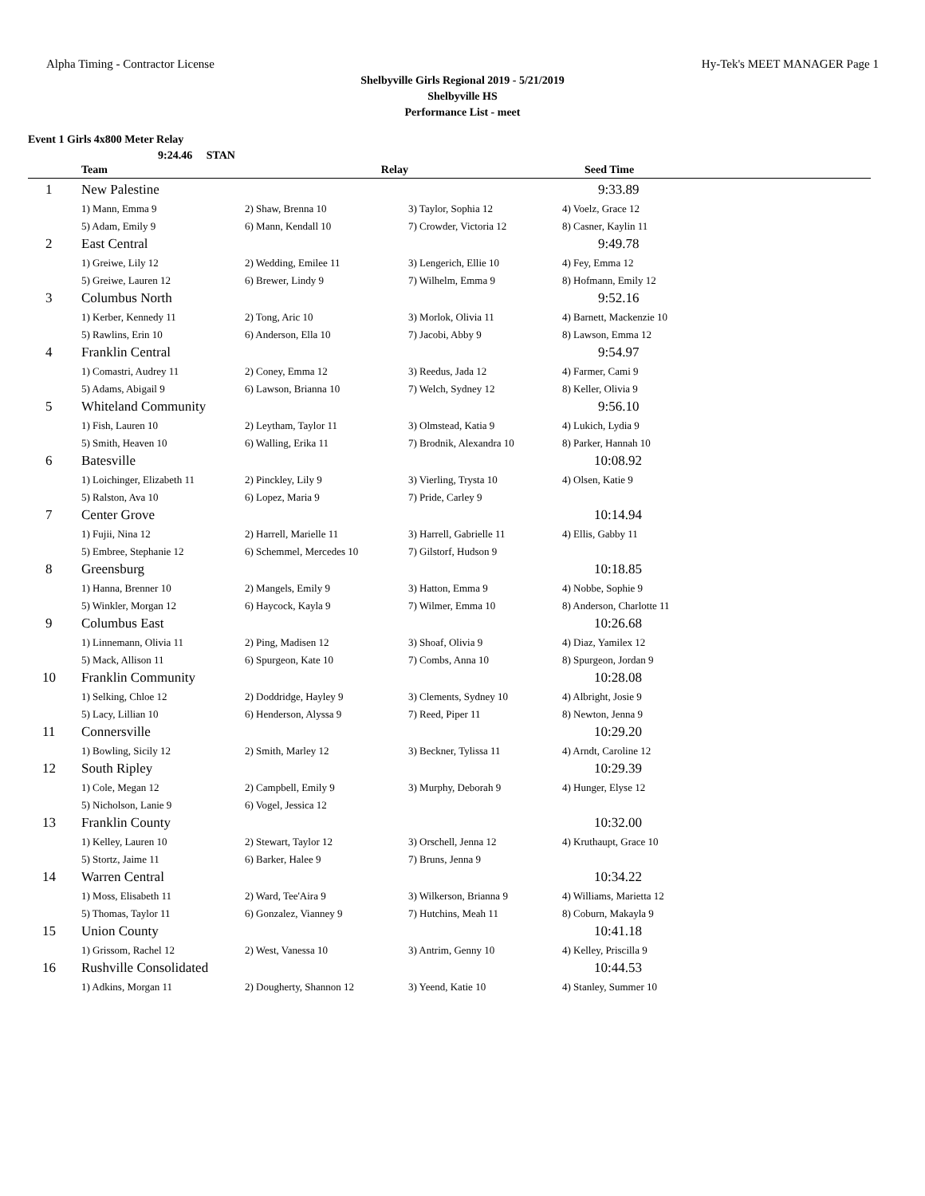Alpha Timing - Contractor License Hy-Tek's MEET MANAGER Page 1
Shelbyville Girls Regional 2019 - 5/21/2019
Shelbyville HS
Performance List - meet
Event 1 Girls 4x800 Meter Relay
9:24.46 STAN
| | Team | Relay | | Seed Time |
| --- | --- | --- | --- | --- |
| 1 | New Palestine | | | 9:33.89 |
| | 1) Mann, Emma 9 | 2) Shaw, Brenna 10 | 3) Taylor, Sophia 12 | 4) Voelz, Grace 12 |
| | 5) Adam, Emily 9 | 6) Mann, Kendall 10 | 7) Crowder, Victoria 12 | 8) Casner, Kaylin 11 |
| 2 | East Central | | | 9:49.78 |
| | 1) Greiwe, Lily 12 | 2) Wedding, Emilee 11 | 3) Lengerich, Ellie 10 | 4) Fey, Emma 12 |
| | 5) Greiwe, Lauren 12 | 6) Brewer, Lindy 9 | 7) Wilhelm, Emma 9 | 8) Hofmann, Emily 12 |
| 3 | Columbus North | | | 9:52.16 |
| | 1) Kerber, Kennedy 11 | 2) Tong, Aric 10 | 3) Morlok, Olivia 11 | 4) Barnett, Mackenzie 10 |
| | 5) Rawlins, Erin 10 | 6) Anderson, Ella 10 | 7) Jacobi, Abby 9 | 8) Lawson, Emma 12 |
| 4 | Franklin Central | | | 9:54.97 |
| | 1) Comastri, Audrey 11 | 2) Coney, Emma 12 | 3) Reedus, Jada 12 | 4) Farmer, Cami 9 |
| | 5) Adams, Abigail 9 | 6) Lawson, Brianna 10 | 7) Welch, Sydney 12 | 8) Keller, Olivia 9 |
| 5 | Whiteland Community | | | 9:56.10 |
| | 1) Fish, Lauren 10 | 2) Leytham, Taylor 11 | 3) Olmstead, Katia 9 | 4) Lukich, Lydia 9 |
| | 5) Smith, Heaven 10 | 6) Walling, Erika 11 | 7) Brodnik, Alexandra 10 | 8) Parker, Hannah 10 |
| 6 | Batesville | | | 10:08.92 |
| | 1) Loichinger, Elizabeth 11 | 2) Pinckley, Lily 9 | 3) Vierling, Trysta 10 | 4) Olsen, Katie 9 |
| | 5) Ralston, Ava 10 | 6) Lopez, Maria 9 | 7) Pride, Carley 9 | |
| 7 | Center Grove | | | 10:14.94 |
| | 1) Fujii, Nina 12 | 2) Harrell, Marielle 11 | 3) Harrell, Gabrielle 11 | 4) Ellis, Gabby 11 |
| | 5) Embree, Stephanie 12 | 6) Schemmel, Mercedes 10 | 7) Gilstorf, Hudson 9 | |
| 8 | Greensburg | | | 10:18.85 |
| | 1) Hanna, Brenner 10 | 2) Mangels, Emily 9 | 3) Hatton, Emma 9 | 4) Nobbe, Sophie 9 |
| | 5) Winkler, Morgan 12 | 6) Haycock, Kayla 9 | 7) Wilmer, Emma 10 | 8) Anderson, Charlotte 11 |
| 9 | Columbus East | | | 10:26.68 |
| | 1) Linnemann, Olivia 11 | 2) Ping, Madisen 12 | 3) Shoaf, Olivia 9 | 4) Diaz, Yamilex 12 |
| | 5) Mack, Allison 11 | 6) Spurgeon, Kate 10 | 7) Combs, Anna 10 | 8) Spurgeon, Jordan 9 |
| 10 | Franklin Community | | | 10:28.08 |
| | 1) Selking, Chloe 12 | 2) Doddridge, Hayley 9 | 3) Clements, Sydney 10 | 4) Albright, Josie 9 |
| | 5) Lacy, Lillian 10 | 6) Henderson, Alyssa 9 | 7) Reed, Piper 11 | 8) Newton, Jenna 9 |
| 11 | Connersville | | | 10:29.20 |
| | 1) Bowling, Sicily 12 | 2) Smith, Marley 12 | 3) Beckner, Tylissa 11 | 4) Arndt, Caroline 12 |
| 12 | South Ripley | | | 10:29.39 |
| | 1) Cole, Megan 12 | 2) Campbell, Emily 9 | 3) Murphy, Deborah 9 | 4) Hunger, Elyse 12 |
| | 5) Nicholson, Lanie 9 | 6) Vogel, Jessica 12 | | |
| 13 | Franklin County | | | 10:32.00 |
| | 1) Kelley, Lauren 10 | 2) Stewart, Taylor 12 | 3) Orschell, Jenna 12 | 4) Kruthaupt, Grace 10 |
| | 5) Stortz, Jaime 11 | 6) Barker, Halee 9 | 7) Bruns, Jenna 9 | |
| 14 | Warren Central | | | 10:34.22 |
| | 1) Moss, Elisabeth 11 | 2) Ward, Tee'Aira 9 | 3) Wilkerson, Brianna 9 | 4) Williams, Marietta 12 |
| | 5) Thomas, Taylor 11 | 6) Gonzalez, Vianney 9 | 7) Hutchins, Meah 11 | 8) Coburn, Makayla 9 |
| 15 | Union County | | | 10:41.18 |
| | 1) Grissom, Rachel 12 | 2) West, Vanessa 10 | 3) Antrim, Genny 10 | 4) Kelley, Priscilla 9 |
| 16 | Rushville Consolidated | | | 10:44.53 |
| | 1) Adkins, Morgan 11 | 2) Dougherty, Shannon 12 | 3) Yeend, Katie 10 | 4) Stanley, Summer 10 |